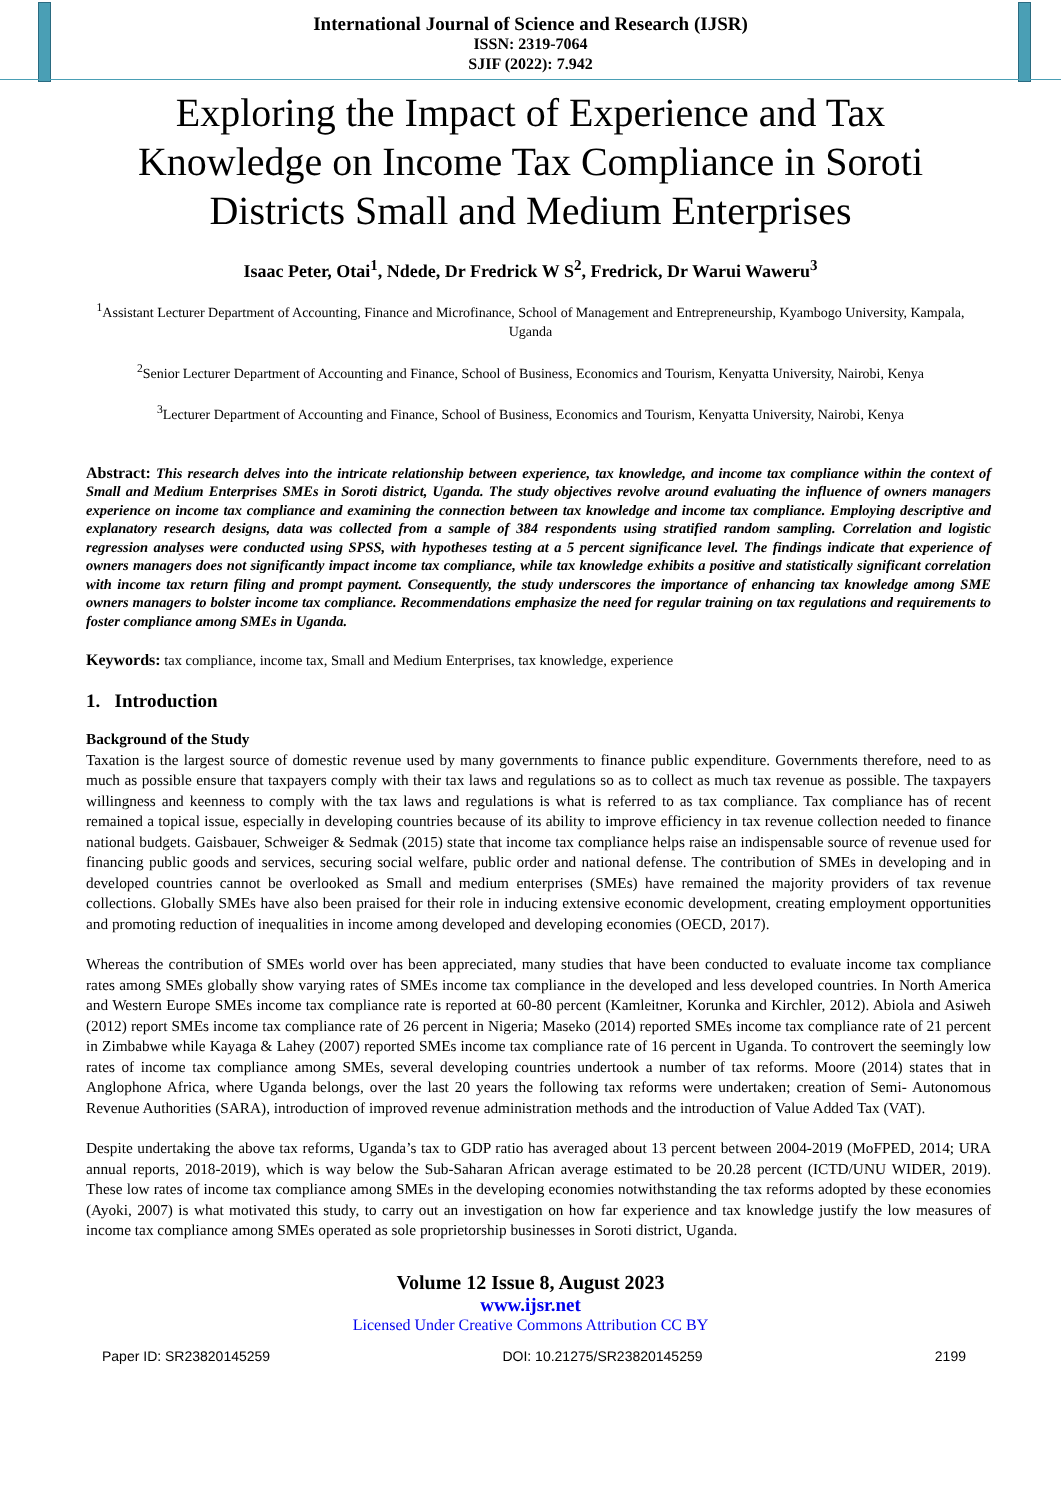International Journal of Science and Research (IJSR)
ISSN: 2319-7064
SJIF (2022): 7.942
Exploring the Impact of Experience and Tax Knowledge on Income Tax Compliance in Soroti Districts Small and Medium Enterprises
Isaac Peter, Otai<sup>1</sup>, Ndede, Dr Fredrick W S<sup>2</sup>, Fredrick, Dr Warui Waweru<sup>3</sup>
<sup>1</sup> Assistant Lecturer Department of Accounting, Finance and Microfinance, School of Management and Entrepreneurship, Kyambogo University, Kampala, Uganda
<sup>2</sup> Senior Lecturer Department of Accounting and Finance, School of Business, Economics and Tourism, Kenyatta University, Nairobi, Kenya
<sup>3</sup> Lecturer Department of Accounting and Finance, School of Business, Economics and Tourism, Kenyatta University, Nairobi, Kenya
Abstract: This research delves into the intricate relationship between experience, tax knowledge, and income tax compliance within the context of Small and Medium Enterprises SMEs in Soroti district, Uganda. The study objectives revolve around evaluating the influence of owners managers experience on income tax compliance and examining the connection between tax knowledge and income tax compliance. Employing descriptive and explanatory research designs, data was collected from a sample of 384 respondents using stratified random sampling. Correlation and logistic regression analyses were conducted using SPSS, with hypotheses testing at a 5 percent significance level. The findings indicate that experience of owners managers does not significantly impact income tax compliance, while tax knowledge exhibits a positive and statistically significant correlation with income tax return filing and prompt payment. Consequently, the study underscores the importance of enhancing tax knowledge among SME owners managers to bolster income tax compliance. Recommendations emphasize the need for regular training on tax regulations and requirements to foster compliance among SMEs in Uganda.
Keywords: tax compliance, income tax, Small and Medium Enterprises, tax knowledge, experience
1. Introduction
Background of the Study
Taxation is the largest source of domestic revenue used by many governments to finance public expenditure. Governments therefore, need to as much as possible ensure that taxpayers comply with their tax laws and regulations so as to collect as much tax revenue as possible. The taxpayers willingness and keenness to comply with the tax laws and regulations is what is referred to as tax compliance. Tax compliance has of recent remained a topical issue, especially in developing countries because of its ability to improve efficiency in tax revenue collection needed to finance national budgets. Gaisbauer, Schweiger & Sedmak (2015) state that income tax compliance helps raise an indispensable source of revenue used for financing public goods and services, securing social welfare, public order and national defense. The contribution of SMEs in developing and in developed countries cannot be overlooked as Small and medium enterprises (SMEs) have remained the majority providers of tax revenue collections. Globally SMEs have also been praised for their role in inducing extensive economic development, creating employment opportunities and promoting reduction of inequalities in income among developed and developing economies (OECD, 2017).
Whereas the contribution of SMEs world over has been appreciated, many studies that have been conducted to evaluate income tax compliance rates among SMEs globally show varying rates of SMEs income tax compliance in the developed and less developed countries. In North America and Western Europe SMEs income tax compliance rate is reported at 60-80 percent (Kamleitner, Korunka and Kirchler, 2012). Abiola and Asiweh (2012) report SMEs income tax compliance rate of 26 percent in Nigeria; Maseko (2014) reported SMEs income tax compliance rate of 21 percent in Zimbabwe while Kayaga & Lahey (2007) reported SMEs income tax compliance rate of 16 percent in Uganda. To controvert the seemingly low rates of income tax compliance among SMEs, several developing countries undertook a number of tax reforms. Moore (2014) states that in Anglophone Africa, where Uganda belongs, over the last 20 years the following tax reforms were undertaken; creation of Semi- Autonomous Revenue Authorities (SARA), introduction of improved revenue administration methods and the introduction of Value Added Tax (VAT).
Despite undertaking the above tax reforms, Uganda’s tax to GDP ratio has averaged about 13 percent between 2004-2019 (MoFPED, 2014; URA annual reports, 2018-2019), which is way below the Sub-Saharan African average estimated to be 20.28 percent (ICTD/UNU WIDER, 2019). These low rates of income tax compliance among SMEs in the developing economies notwithstanding the tax reforms adopted by these economies (Ayoki, 2007) is what motivated this study, to carry out an investigation on how far experience and tax knowledge justify the low measures of income tax compliance among SMEs operated as sole proprietorship businesses in Soroti district, Uganda.
Volume 12 Issue 8, August 2023
www.ijsr.net
Licensed Under Creative Commons Attribution CC BY
Paper ID: SR23820145259 DOI: 10.21275/SR23820145259 2199